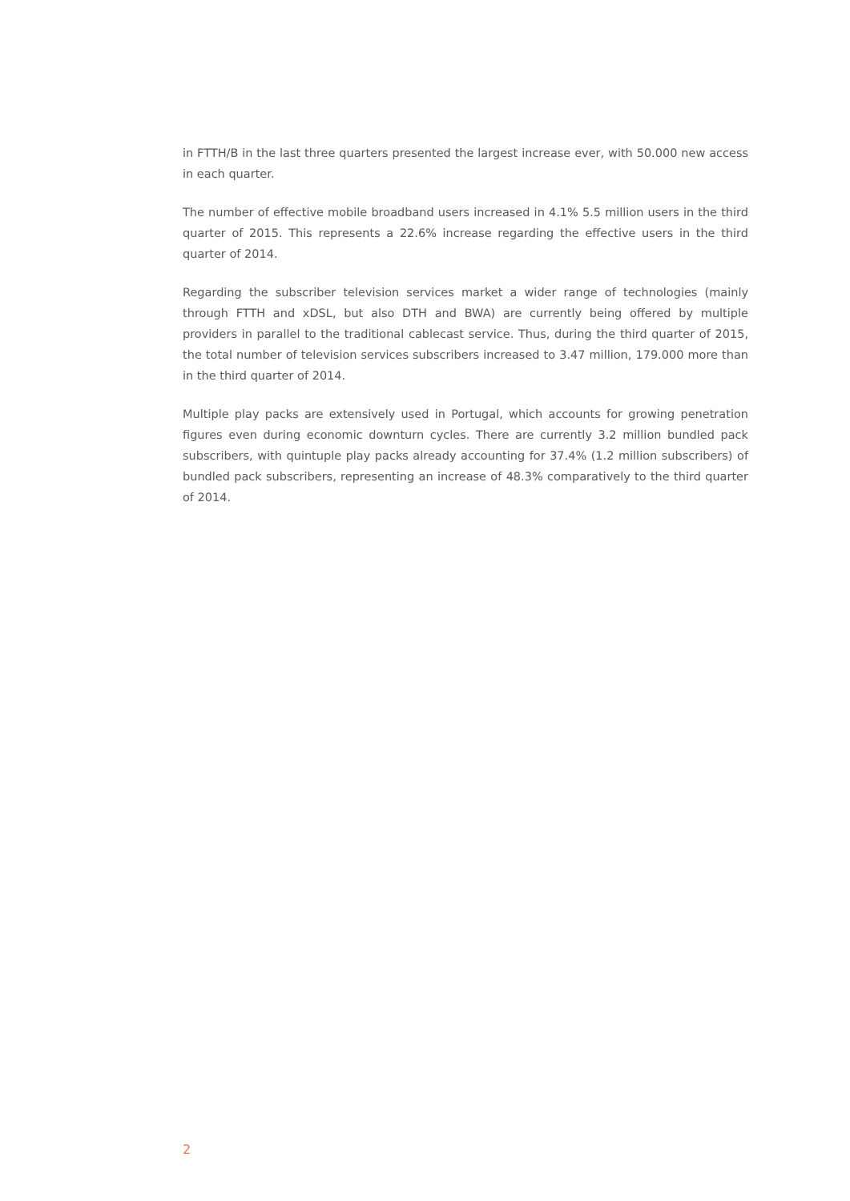in FTTH/B in the last three quarters presented the largest increase ever, with 50.000 new access in each quarter.
The number of effective mobile broadband users increased in 4.1% 5.5 million users in the third quarter of 2015. This represents a 22.6% increase regarding the effective users in the third quarter of 2014.
Regarding the subscriber television services market a wider range of technologies (mainly through FTTH and xDSL, but also DTH and BWA) are currently being offered by multiple providers in parallel to the traditional cablecast service. Thus, during the third quarter of 2015, the total number of television services subscribers increased to 3.47 million, 179.000 more than in the third quarter of 2014.
Multiple play packs are extensively used in Portugal, which accounts for growing penetration figures even during economic downturn cycles. There are currently 3.2 million bundled pack subscribers, with quintuple play packs already accounting for 37.4% (1.2 million subscribers) of bundled pack subscribers, representing an increase of 48.3% comparatively to the third quarter of 2014.
2